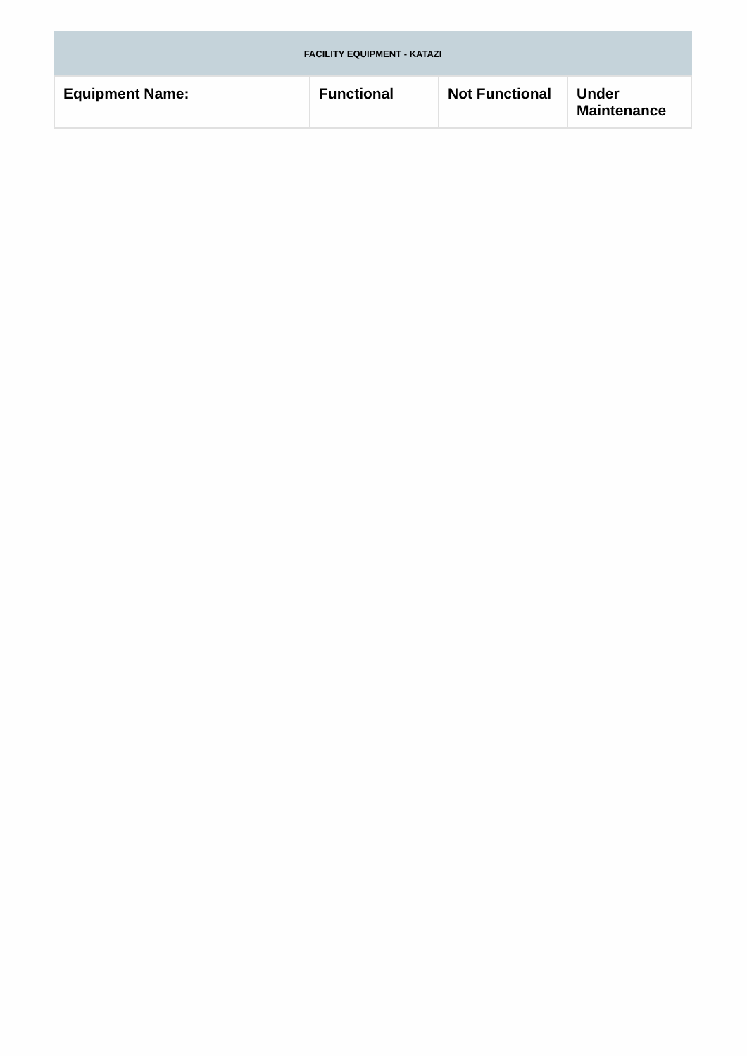| FACILITY EQUIPMENT - KATAZI | | | |
| --- | --- | --- | --- |
| Equipment Name: | Functional | Not Functional | Under Maintenance |